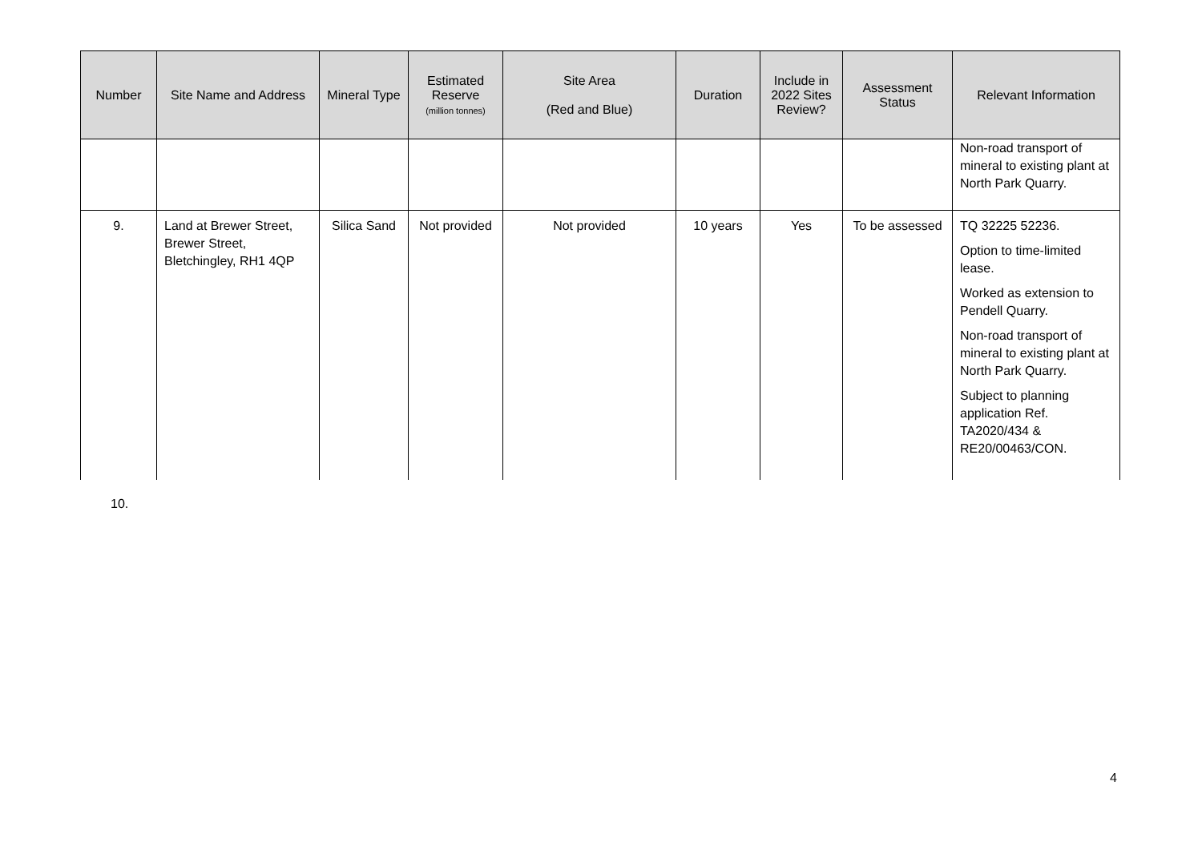| Number | Site Name and Address | Mineral Type | Estimated Reserve (million tonnes) | Site Area (Red and Blue) | Duration | Include in 2022 Sites Review? | Assessment Status | Relevant Information |
| --- | --- | --- | --- | --- | --- | --- | --- | --- |
| | | | | | | | | Non-road transport of mineral to existing plant at North Park Quarry. |
| 9. | Land at Brewer Street, Brewer Street, Bletchingley, RH1 4QP | Silica Sand | Not provided | Not provided | 10 years | Yes | To be assessed | TQ 32225 52236. Option to time-limited lease. Worked as extension to Pendell Quarry. Non-road transport of mineral to existing plant at North Park Quarry. Subject to planning application Ref. TA2020/434 & RE20/00463/CON. |
10.
4